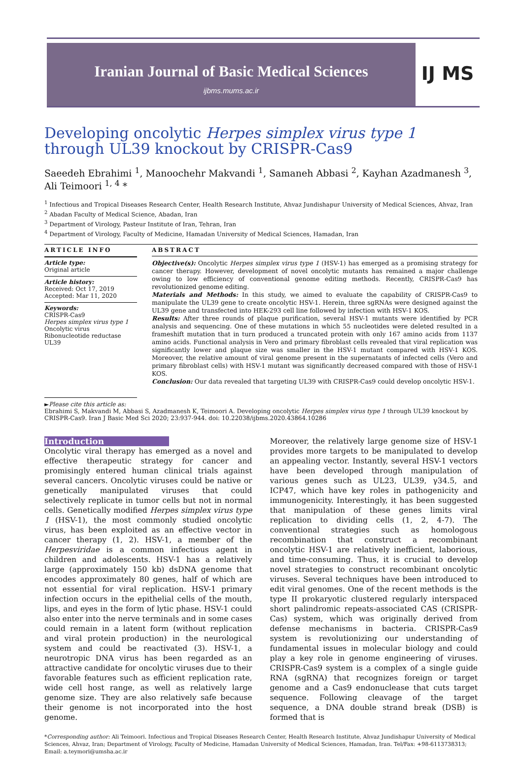Iranian Journal of Basic Medical Sciences
ijbms.mums.ac.ir
IJ MS
Developing oncolytic Herpes simplex virus type 1 through UL39 knockout by CRISPR-Cas9
Saeedeh Ebrahimi <sup>1</sup>, Manoochehr Makvandi <sup>1</sup>, Samaneh Abbasi <sup>2</sup>, Kayhan Azadmanesh <sup>3</sup>, Ali Teimoori <sup>1, 4</sup> *
<sup>1</sup> Infectious and Tropical Diseases Research Center, Health Research Institute, Ahvaz Jundishapur University of Medical Sciences, Ahvaz, Iran
<sup>2</sup> Abadan Faculty of Medical Science, Abadan, Iran
<sup>3</sup> Department of Virology, Pasteur Institute of Iran, Tehran, Iran
<sup>4</sup> Department of Virology, Faculty of Medicine, Hamadan University of Medical Sciences, Hamadan, Iran
ARTICLE INFO
Article type:
Original article
Article history:
Received: Oct 17, 2019
Accepted: Mar 11, 2020
Keywords:
CRISPR-Cas9
Herpes simplex virus type 1
Oncolytic virus
Ribonucleotide reductase
UL39
ABSTRACT
Objective(s): Oncolytic Herpes simplex virus type 1 (HSV-1) has emerged as a promising strategy for cancer therapy. However, development of novel oncolytic mutants has remained a major challenge owing to low efficiency of conventional genome editing methods. Recently, CRISPR-Cas9 has revolutionized genome editing.
Materials and Methods: In this study, we aimed to evaluate the capability of CRISPR-Cas9 to manipulate the UL39 gene to create oncolytic HSV-1. Herein, three sgRNAs were designed against the UL39 gene and transfected into HEK-293 cell line followed by infection with HSV-1 KOS.
Results: After three rounds of plaque purification, several HSV-1 mutants were identified by PCR analysis and sequencing. One of these mutations in which 55 nucleotides were deleted resulted in a frameshift mutation that in turn produced a truncated protein with only 167 amino acids from 1137 amino acids. Functional analysis in Vero and primary fibroblast cells revealed that viral replication was significantly lower and plaque size was smaller in the HSV-1 mutant compared with HSV-1 KOS. Moreover, the relative amount of viral genome present in the supernatants of infected cells (Vero and primary fibroblast cells) with HSV-1 mutant was significantly decreased compared with those of HSV-1 KOS.
Conclusion: Our data revealed that targeting UL39 with CRISPR-Cas9 could develop oncolytic HSV-1.
►Please cite this article as:
Ebrahimi S, Makvandi M, Abbasi S, Azadmanesh K, Teimoori A. Developing oncolytic Herpes simplex virus type 1 through UL39 knockout by CRISPR-Cas9. Iran J Basic Med Sci 2020; 23:937-944. doi: 10.22038/ijbms.2020.43864.10286
Introduction
Oncolytic viral therapy has emerged as a novel and effective therapeutic strategy for cancer and promisingly entered human clinical trials against several cancers. Oncolytic viruses could be native or genetically manipulated viruses that could selectively replicate in tumor cells but not in normal cells. Genetically modified Herpes simplex virus type 1 (HSV-1), the most commonly studied oncolytic virus, has been exploited as an effective vector in cancer therapy (1, 2). HSV-1, a member of the Herpesviridae is a common infectious agent in children and adolescents. HSV-1 has a relatively large (approximately 150 kb) dsDNA genome that encodes approximately 80 genes, half of which are not essential for viral replication. HSV-1 primary infection occurs in the epithelial cells of the mouth, lips, and eyes in the form of lytic phase. HSV-1 could also enter into the nerve terminals and in some cases could remain in a latent form (without replication and viral protein production) in the neurological system and could be reactivated (3). HSV-1, a neurotropic DNA virus has been regarded as an attractive candidate for oncolytic viruses due to their favorable features such as efficient replication rate, wide cell host range, as well as relatively large genome size. They are also relatively safe because their genome is not incorporated into the host genome.
Moreover, the relatively large genome size of HSV-1 provides more targets to be manipulated to develop an appealing vector. Instantly, several HSV-1 vectors have been developed through manipulation of various genes such as UL23, UL39, γ34.5, and ICP47, which have key roles in pathogenicity and immunogenicity. Interestingly, it has been suggested that manipulation of these genes limits viral replication to dividing cells (1, 2, 4-7). The conventional strategies such as homologous recombination that construct a recombinant oncolytic HSV-1 are relatively inefficient, laborious, and time-consuming. Thus, it is crucial to develop novel strategies to construct recombinant oncolytic viruses. Several techniques have been introduced to edit viral genomes. One of the recent methods is the type II prokaryotic clustered regularly interspaced short palindromic repeats-associated CAS (CRISPR-Cas) system, which was originally derived from defense mechanisms in bacteria. CRISPR-Cas9 system is revolutionizing our understanding of fundamental issues in molecular biology and could play a key role in genome engineering of viruses. CRISPR-Cas9 system is a complex of a single guide RNA (sgRNA) that recognizes foreign or target genome and a Cas9 endonuclease that cuts target sequence. Following cleavage of the target sequence, a DNA double strand break (DSB) is formed that is
*Corresponding author: Ali Teimoori. Infectious and Tropical Diseases Research Center, Health Research Institute, Ahvaz Jundishapur University of Medical Sciences, Ahvaz, Iran; Department of Virology, Faculty of Medicine, Hamadan University of Medical Sciences, Hamadan, Iran. Tel/Fax: +98-6113738313; Email: a.teymori@umsha.ac.ir